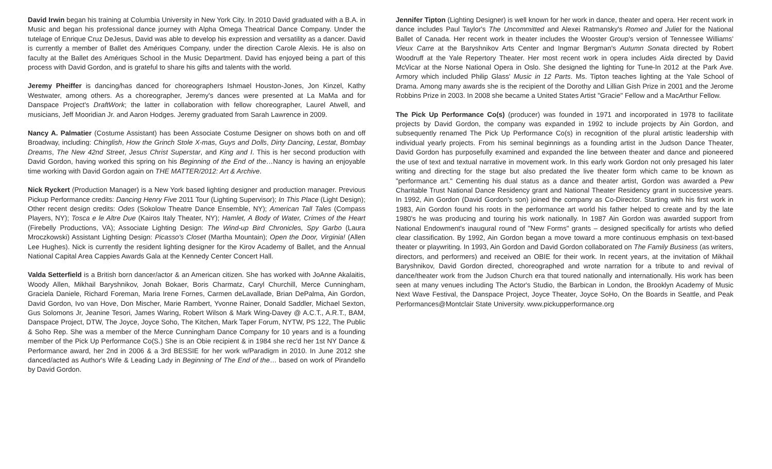David Irwin began his training at Columbia University in New York City. In 2010 David graduated with a B.A. in Music and began his professional dance journey with Alpha Omega Theatrical Dance Company. Under the tutelage of Enrique Cruz DeJesus, David was able to develop his expression and versatility as a dancer. David is currently a member of Ballet des Amériques Company, under the direction Carole Alexis. He is also on faculty at the Ballet des Amériques School in the Music Department. David has enjoyed being a part of this process with David Gordon, and is grateful to share his gifts and talents with the world.
Jeremy Pheiffer is dancing/has danced for choreographers Ishmael Houston-Jones, Jon Kinzel, Kathy Westwater, among others. As a choreographer, Jeremy's dances were presented at La MaMa and for Danspace Project's DraftWork; the latter in collaboration with fellow choreographer, Laurel Atwell, and musicians, Jeff Mooridian Jr. and Aaron Hodges. Jeremy graduated from Sarah Lawrence in 2009.
Nancy A. Palmatier (Costume Assistant) has been Associate Costume Designer on shows both on and off Broadway, including: Chinglish, How the Grinch Stole X-mas, Guys and Dolls, Dirty Dancing, Lestat, Bombay Dreams, The New 42nd Street, Jesus Christ Superstar, and King and I. This is her second production with David Gordon, having worked this spring on his Beginning of the End of the…Nancy is having an enjoyable time working with David Gordon again on THE MATTER/2012: Art & Archive.
Nick Ryckert (Production Manager) is a New York based lighting designer and production manager. Previous Pickup Performance credits: Dancing Henry Five 2011 Tour (Lighting Supervisor); In This Place (Light Design); Other recent design credits: Odes (Sokolow Theatre Dance Ensemble, NY); American Tall Tales (Compass Players, NY); Tosca e le Altre Due (Kairos Italy Theater, NY); Hamlet, A Body of Water, Crimes of the Heart (Firebelly Productions, VA); Associate Lighting Design: The Wind-up Bird Chronicles, Spy Garbo (Laura Mroczkowski) Assistant Lighting Design: Picasso's Closet (Martha Mountain); Open the Door, Virginia! (Allen Lee Hughes). Nick is currently the resident lighting designer for the Kirov Academy of Ballet, and the Annual National Capital Area Cappies Awards Gala at the Kennedy Center Concert Hall.
Valda Setterfield is a British born dancer/actor & an American citizen. She has worked with JoAnne Akalaitis, Woody Allen, Mikhail Baryshnikov, Jonah Bokaer, Boris Charmatz, Caryl Churchill, Merce Cunningham, Graciela Daniele, Richard Foreman, Maria Irene Fornes, Carmen deLavallade, Brian DePalma, Ain Gordon, David Gordon, Ivo van Hove, Don Mischer, Marie Rambert, Yvonne Rainer, Donald Saddler, Michael Sexton, Gus Solomons Jr, Jeanine Tesori, James Waring, Robert Wilson & Mark Wing-Davey @ A.C.T., A.R.T., BAM, Danspace Project, DTW, The Joyce, Joyce Soho, The Kitchen, Mark Taper Forum, NYTW, PS 122, The Public & Soho Rep. She was a member of the Merce Cunningham Dance Company for 10 years and is a founding member of the Pick Up Performance Co(S.) She is an Obie recipient & in 1984 she rec'd her 1st NY Dance & Performance award, her 2nd in 2006 & a 3rd BESSIE for her work w/Paradigm in 2010. In June 2012 she danced/acted as Author's Wife & Leading Lady in Beginning of The End of the… based on work of Pirandello by David Gordon.
Jennifer Tipton (Lighting Designer) is well known for her work in dance, theater and opera. Her recent work in dance includes Paul Taylor's The Uncommitted and Alexei Ratmansky's Romeo and Juliet for the National Ballet of Canada. Her recent work in theater includes the Wooster Group's version of Tennessee Williams' Vieux Carre at the Baryshnikov Arts Center and Ingmar Bergman's Autumn Sonata directed by Robert Woodruff at the Yale Repertory Theater. Her most recent work in opera includes Aida directed by David McVicar at the Norse National Opera in Oslo. She designed the lighting for Tune-In 2012 at the Park Ave. Armory which included Philip Glass' Music in 12 Parts. Ms. Tipton teaches lighting at the Yale School of Drama. Among many awards she is the recipient of the Dorothy and Lillian Gish Prize in 2001 and the Jerome Robbins Prize in 2003. In 2008 she became a United States Artist "Gracie" Fellow and a MacArthur Fellow.
The Pick Up Performance Co(s) (producer) was founded in 1971 and incorporated in 1978 to facilitate projects by David Gordon, the company was expanded in 1992 to include projects by Ain Gordon, and subsequently renamed The Pick Up Performance Co(s) in recognition of the plural artistic leadership with individual yearly projects. From his seminal beginnings as a founding artist in the Judson Dance Theater, David Gordon has purposefully examined and expanded the line between theater and dance and pioneered the use of text and textual narrative in movement work. In this early work Gordon not only presaged his later writing and directing for the stage but also predated the live theater form which came to be known as "performance art." Cementing his dual status as a dance and theater artist, Gordon was awarded a Pew Charitable Trust National Dance Residency grant and National Theater Residency grant in successive years. In 1992, Ain Gordon (David Gordon's son) joined the company as Co-Director. Starting with his first work in 1983, Ain Gordon found his roots in the performance art world his father helped to create and by the late 1980's he was producing and touring his work nationally. In 1987 Ain Gordon was awarded support from National Endowment's inaugural round of "New Forms" grants – designed specifically for artists who defied clear classification. By 1992, Ain Gordon began a move toward a more continuous emphasis on text-based theater or playwriting. In 1993, Ain Gordon and David Gordon collaborated on The Family Business (as writers, directors, and performers) and received an OBIE for their work. In recent years, at the invitation of Mikhail Baryshnikov, David Gordon directed, choreographed and wrote narration for a tribute to and revival of dance/theater work from the Judson Church era that toured nationally and internationally. His work has been seen at many venues including The Actor's Studio, the Barbican in London, the Brooklyn Academy of Music Next Wave Festival, the Danspace Project, Joyce Theater, Joyce SoHo, On the Boards in Seattle, and Peak Performances@Montclair State University. www.pickupperformance.org